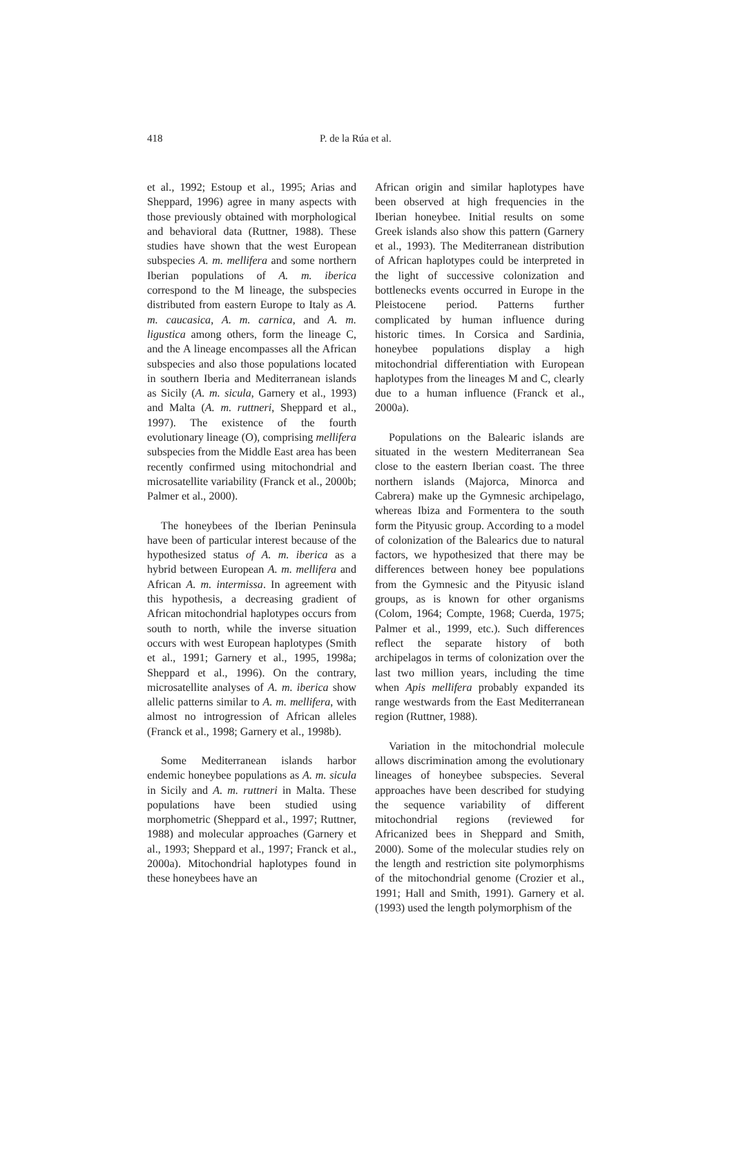418 P. de la Rúa et al.
et al., 1992; Estoup et al., 1995; Arias and Sheppard, 1996) agree in many aspects with those previously obtained with morphological and behavioral data (Ruttner, 1988). These studies have shown that the west European subspecies A. m. mellifera and some northern Iberian populations of A. m. iberica correspond to the M lineage, the subspecies distributed from eastern Europe to Italy as A. m. caucasica, A. m. carnica, and A. m. ligustica among others, form the lineage C, and the A lineage encompasses all the African subspecies and also those populations located in southern Iberia and Mediterranean islands as Sicily (A. m. sicula, Garnery et al., 1993) and Malta (A. m. ruttneri, Sheppard et al., 1997). The existence of the fourth evolutionary lineage (O), comprising mellifera subspecies from the Middle East area has been recently confirmed using mitochondrial and microsatellite variability (Franck et al., 2000b; Palmer et al., 2000).
The honeybees of the Iberian Peninsula have been of particular interest because of the hypothesized status of A. m. iberica as a hybrid between European A. m. mellifera and African A. m. intermissa. In agreement with this hypothesis, a decreasing gradient of African mitochondrial haplotypes occurs from south to north, while the inverse situation occurs with west European haplotypes (Smith et al., 1991; Garnery et al., 1995, 1998a; Sheppard et al., 1996). On the contrary, microsatellite analyses of A. m. iberica show allelic patterns similar to A. m. mellifera, with almost no introgression of African alleles (Franck et al., 1998; Garnery et al., 1998b).
Some Mediterranean islands harbor endemic honeybee populations as A. m. sicula in Sicily and A. m. ruttneri in Malta. These populations have been studied using morphometric (Sheppard et al., 1997; Ruttner, 1988) and molecular approaches (Garnery et al., 1993; Sheppard et al., 1997; Franck et al., 2000a). Mitochondrial haplotypes found in these honeybees have an
African origin and similar haplotypes have been observed at high frequencies in the Iberian honeybee. Initial results on some Greek islands also show this pattern (Garnery et al., 1993). The Mediterranean distribution of African haplotypes could be interpreted in the light of successive colonization and bottlenecks events occurred in Europe in the Pleistocene period. Patterns further complicated by human influence during historic times. In Corsica and Sardinia, honeybee populations display a high mitochondrial differentiation with European haplotypes from the lineages M and C, clearly due to a human influence (Franck et al., 2000a).
Populations on the Balearic islands are situated in the western Mediterranean Sea close to the eastern Iberian coast. The three northern islands (Majorca, Minorca and Cabrera) make up the Gymnesic archipelago, whereas Ibiza and Formentera to the south form the Pityusic group. According to a model of colonization of the Balearics due to natural factors, we hypothesized that there may be differences between honey bee populations from the Gymnesic and the Pityusic island groups, as is known for other organisms (Colom, 1964; Compte, 1968; Cuerda, 1975; Palmer et al., 1999, etc.). Such differences reflect the separate history of both archipelagos in terms of colonization over the last two million years, including the time when Apis mellifera probably expanded its range westwards from the East Mediterranean region (Ruttner, 1988).
Variation in the mitochondrial molecule allows discrimination among the evolutionary lineages of honeybee subspecies. Several approaches have been described for studying the sequence variability of different mitochondrial regions (reviewed for Africanized bees in Sheppard and Smith, 2000). Some of the molecular studies rely on the length and restriction site polymorphisms of the mitochondrial genome (Crozier et al., 1991; Hall and Smith, 1991). Garnery et al. (1993) used the length polymorphism of the